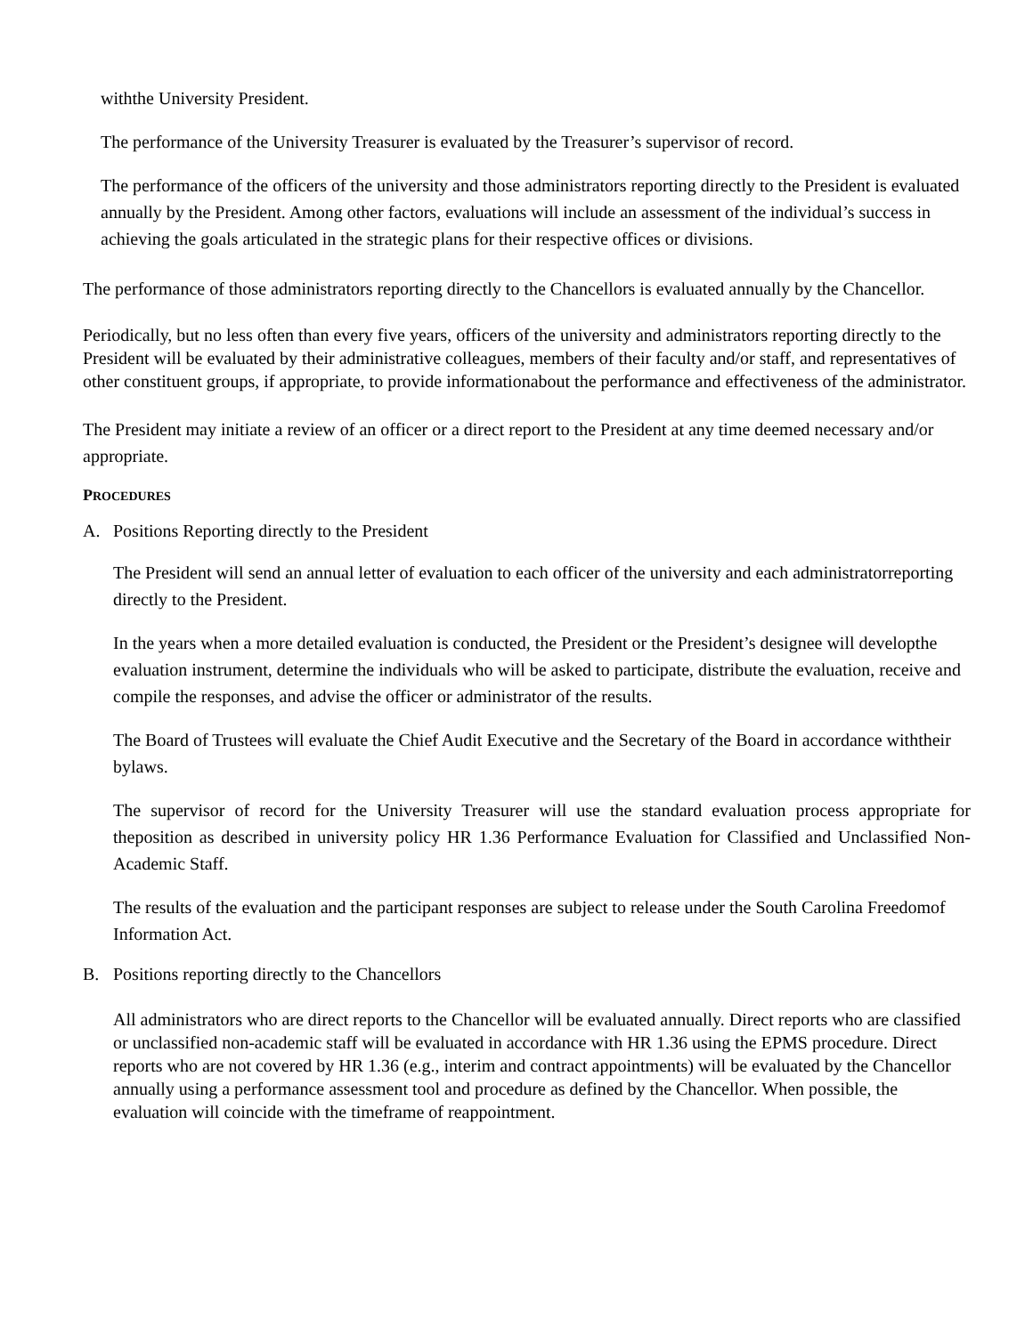withthe University President.
The performance of the University Treasurer is evaluated by the Treasurer’s supervisor of record.
The performance of the officers of the university and those administrators reporting directly to the President is evaluated annually by the President. Among other factors, evaluations will include an assessment of the individual’s success in achieving the goals articulated in the strategic plans for their respective offices or divisions.
The performance of those administrators reporting directly to the Chancellors is evaluated annually by the Chancellor.
Periodically, but no less often than every five years, officers of the university and administrators reporting directly to the President will be evaluated by their administrative colleagues, members of their faculty and/or staff, and representatives of other constituent groups, if appropriate, to provide informationabout the performance and effectiveness of the administrator.
The President may initiate a review of an officer or a direct report to the President at any time deemed necessary and/or appropriate.
PROCEDURES
A. Positions Reporting directly to the President
The President will send an annual letter of evaluation to each officer of the university and each administratorreporting directly to the President.
In the years when a more detailed evaluation is conducted, the President or the President’s designee will developthe evaluation instrument, determine the individuals who will be asked to participate, distribute the evaluation, receive and compile the responses, and advise the officer or administrator of the results.
The Board of Trustees will evaluate the Chief Audit Executive and the Secretary of the Board in accordance withtheir bylaws.
The supervisor of record for the University Treasurer will use the standard evaluation process appropriate for theposition as described in university policy HR 1.36 Performance Evaluation for Classified and Unclassified Non- Academic Staff.
The results of the evaluation and the participant responses are subject to release under the South Carolina Freedomof Information Act.
B. Positions reporting directly to the Chancellors
All administrators who are direct reports to the Chancellor will be evaluated annually. Direct reports who are classified or unclassified non-academic staff will be evaluated in accordance with HR 1.36 using the EPMS procedure. Direct reports who are not covered by HR 1.36 (e.g., interim and contract appointments) will be evaluated by the Chancellor annually using a performance assessment tool and procedure as defined by the Chancellor. When possible, the evaluation will coincide with the timeframe of reappointment.